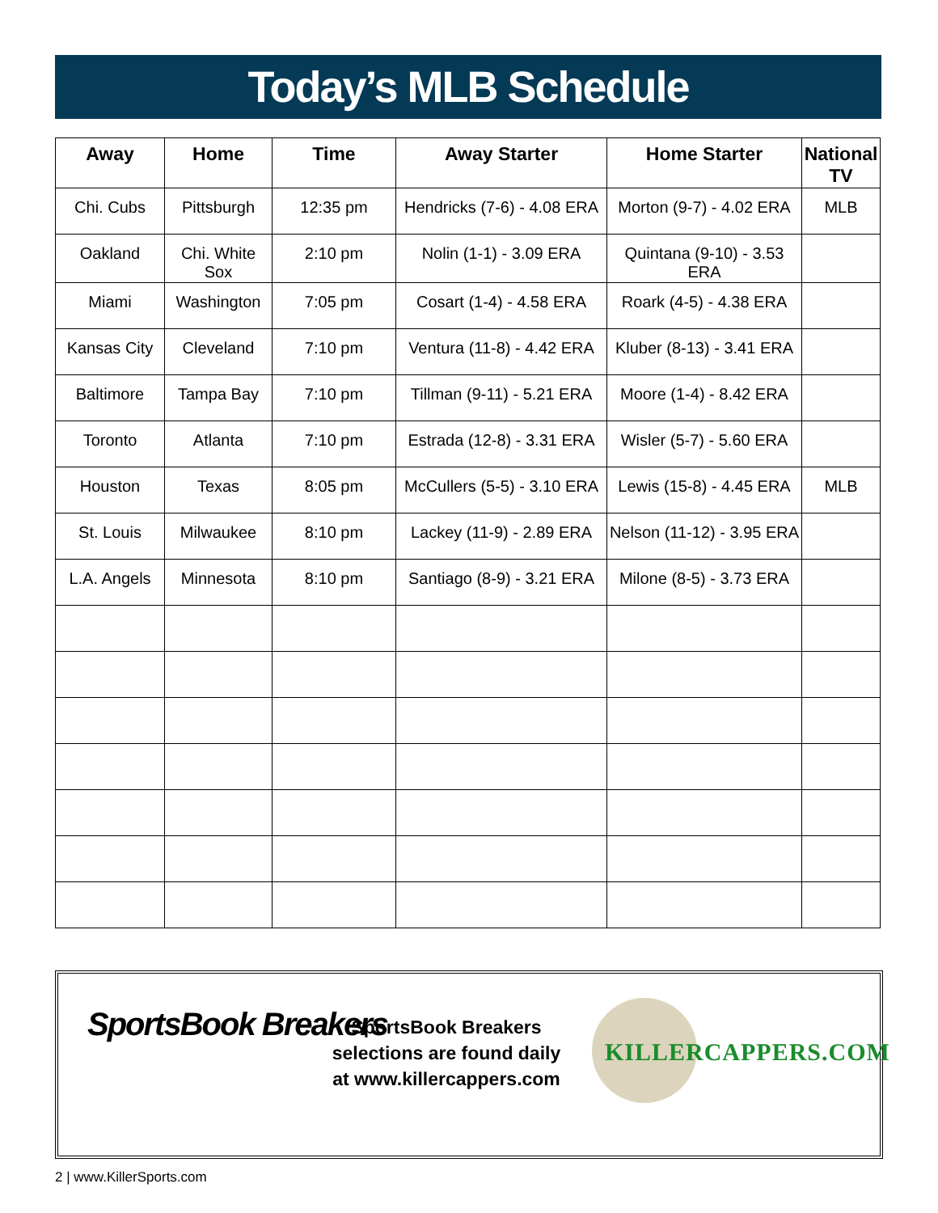Today’s MLB Schedule
| Away | Home | Time | Away Starter | Home Starter | National TV |
| --- | --- | --- | --- | --- | --- |
| Chi. Cubs | Pittsburgh | 12:35 pm | Hendricks (7-6) - 4.08 ERA | Morton (9-7) - 4.02 ERA | MLB |
| Oakland | Chi. White Sox | 2:10 pm | Nolin (1-1) - 3.09 ERA | Quintana (9-10) - 3.53 ERA | |
| Miami | Washington | 7:05 pm | Cosart (1-4) - 4.58 ERA | Roark (4-5) - 4.38 ERA | |
| Kansas City | Cleveland | 7:10 pm | Ventura (11-8) - 4.42 ERA | Kluber (8-13) - 3.41 ERA | |
| Baltimore | Tampa Bay | 7:10 pm | Tillman (9-11) - 5.21 ERA | Moore (1-4) - 8.42 ERA | |
| Toronto | Atlanta | 7:10 pm | Estrada (12-8) - 3.31 ERA | Wisler (5-7) - 5.60 ERA | |
| Houston | Texas | 8:05 pm | McCullers (5-5) - 3.10 ERA | Lewis (15-8) - 4.45 ERA | MLB |
| St. Louis | Milwaukee | 8:10 pm | Lackey (11-9) - 2.89 ERA | Nelson (11-12) - 3.95 ERA | |
| L.A. Angels | Minnesota | 8:10 pm | Santiago (8-9) - 3.21 ERA | Milone (8-5) - 3.73 ERA | |
SportsBook Breakers
SportsBook Breakers selections are found daily at www.killercappers.com
KILLERCAPPERS.COM
2 | www.KillerSports.com